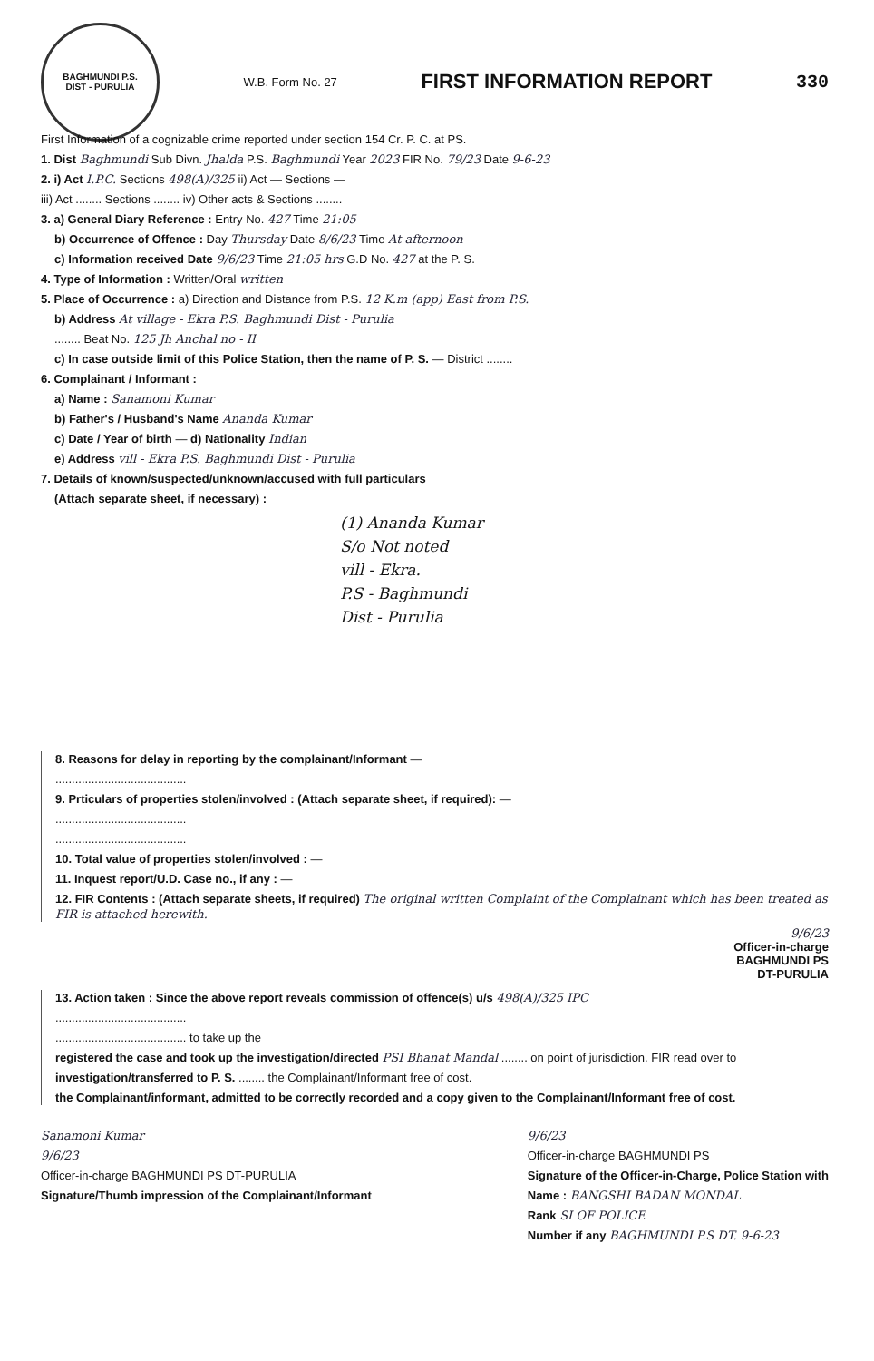BAGHMUNDI P.S.
DIST - PURULIA
W.B. Form No. 27
FIRST INFORMATION REPORT 330
First Information of a cognizable crime reported under section 154 Cr. P. C. at PS.
1. Dist Baghmundi Sub Divn. Jhalda P.S. Baghmundi Year 2023 FIR No. 79/23 Date 9-6-23
2. i) Act I.P.C. Sections 498(A)/325 ii) Act — Sections —
iii) Act ........ Sections ........ iv) Other acts & Sections ........
3. a) General Diary Reference : Entry No. 427 Time 21:05
b) Occurrence of Offence : Day Thursday Date 8/6/23 Time At afternoon
c) Information received Date 9/6/23 Time 21:05 hrs G.D No. 427 at the P. S.
4. Type of Information : Written/Oral written
5. Place of Occurrence : a) Direction and Distance from P.S. 12 K.m (app) East from P.S.
b) Address At village - Ekra P.S. Baghmundi Dist - Purulia
........ Beat No. 125 Jh Anchal no - II
c) In case outside limit of this Police Station, then the name of P. S. — District ........
6. Complainant / Informant :
a) Name : Sanamoni Kumar
b) Father's / Husband's Name Ananda Kumar
c) Date / Year of birth — d) Nationality Indian
e) Address vill - Ekra P.S. Baghmundi Dist - Purulia
7. Details of known/suspected/unknown/accused with full particulars
(Attach separate sheet, if necessary) :
(1) Ananda Kumar
S/o Not noted
vill - Ekra.
P.S - Baghmundi
Dist - Purulia
8. Reasons for delay in reporting by the complainant/Informant —
........................................
9. Prticulars of properties stolen/involved : (Attach separate sheet, if required): —
........................................
........................................
10. Total value of properties stolen/involved : —
11. Inquest report/U.D. Case no., if any : —
12. FIR Contents : (Attach separate sheets, if required) The original written Complaint of the Complainant which has been treated as FIR is attached herewith.
9/6/23
Officer-in-charge
BAGHMUNDI PS
DT-PURULIA
13. Action taken : Since the above report reveals commission of offence(s) u/s 498(A)/325 IPC
........................................
........................................ to take up the
registered the case and took up the investigation/directed PSI Bhanat Mandal ........ on point of jurisdiction. FIR read over to
investigation/transferred to P. S. ........ the Complainant/Informant free of cost.
the Complainant/informant, admitted to be correctly recorded and a copy given to the Complainant/Informant free of cost.
Sanamoni Kumar
9/6/23
Officer-in-charge BAGHMUNDI PS DT-PURULIA
Signature/Thumb impression of the Complainant/Informant
9/6/23
Officer-in-charge BAGHMUNDI PS
Signature of the Officer-in-Charge, Police Station with
Name : BANGSHI BADAN MONDAL
Rank SI OF POLICE
Number if any BAGHMUNDI P.S DT. 9-6-23